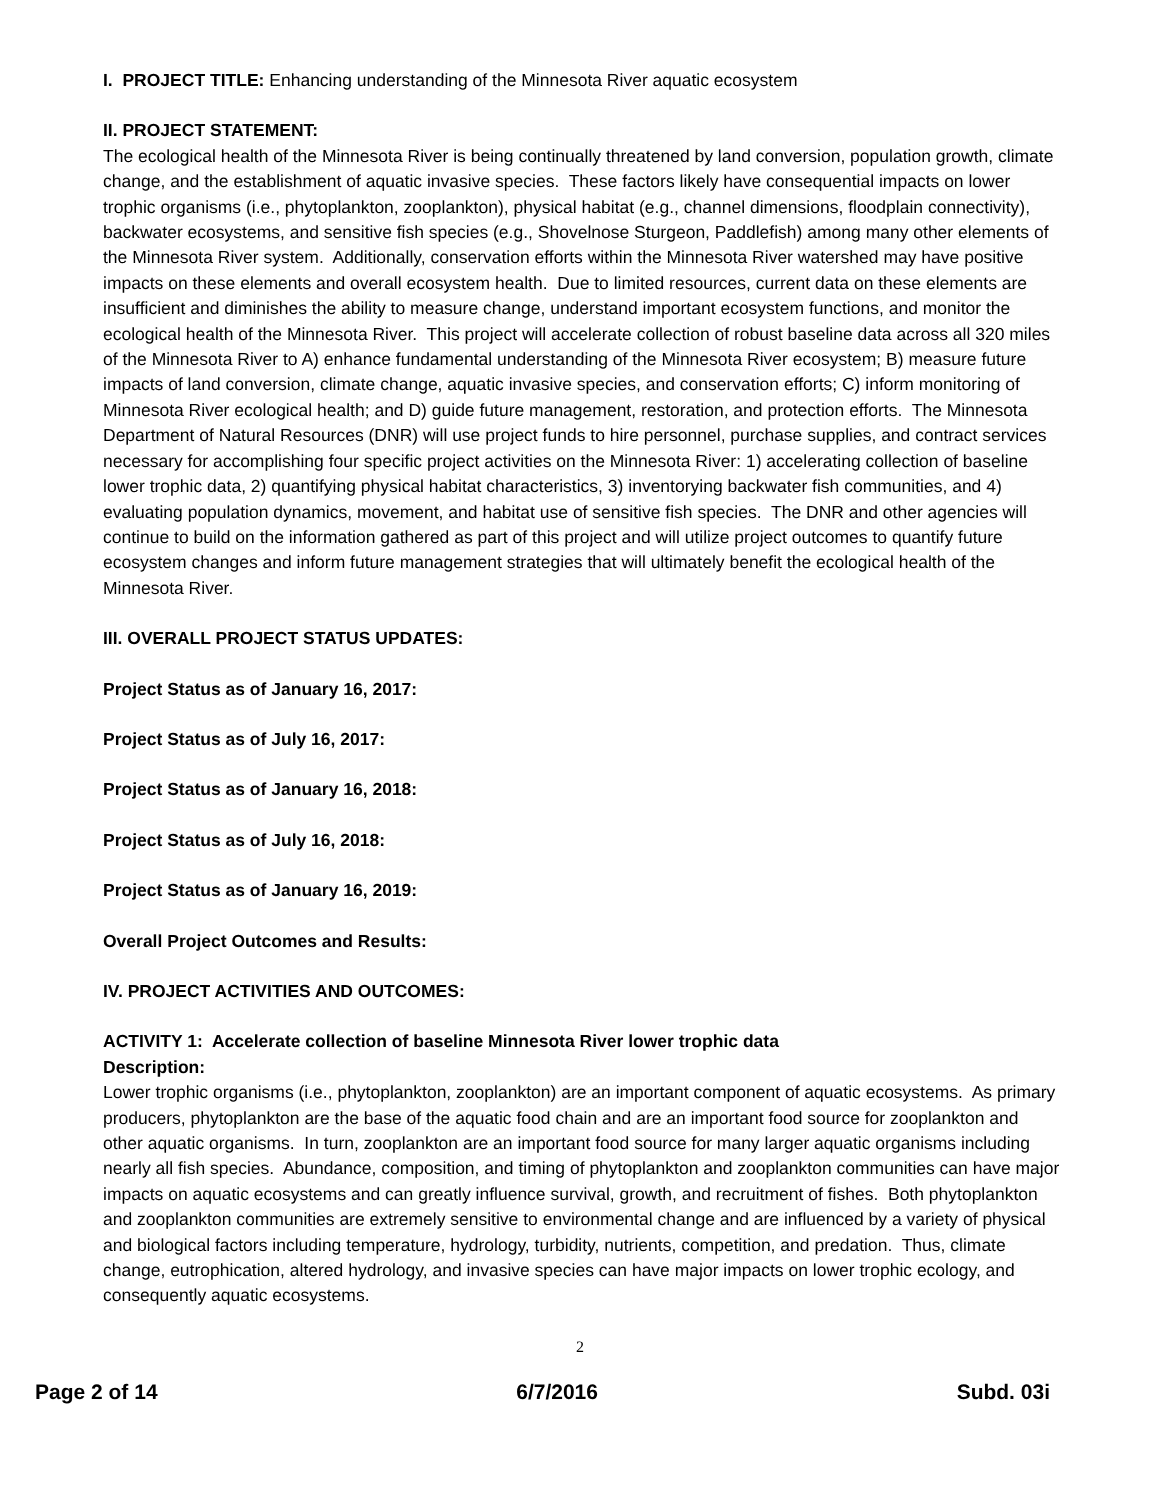I. PROJECT TITLE: Enhancing understanding of the Minnesota River aquatic ecosystem
II. PROJECT STATEMENT:
The ecological health of the Minnesota River is being continually threatened by land conversion, population growth, climate change, and the establishment of aquatic invasive species. These factors likely have consequential impacts on lower trophic organisms (i.e., phytoplankton, zooplankton), physical habitat (e.g., channel dimensions, floodplain connectivity), backwater ecosystems, and sensitive fish species (e.g., Shovelnose Sturgeon, Paddlefish) among many other elements of the Minnesota River system. Additionally, conservation efforts within the Minnesota River watershed may have positive impacts on these elements and overall ecosystem health. Due to limited resources, current data on these elements are insufficient and diminishes the ability to measure change, understand important ecosystem functions, and monitor the ecological health of the Minnesota River. This project will accelerate collection of robust baseline data across all 320 miles of the Minnesota River to A) enhance fundamental understanding of the Minnesota River ecosystem; B) measure future impacts of land conversion, climate change, aquatic invasive species, and conservation efforts; C) inform monitoring of Minnesota River ecological health; and D) guide future management, restoration, and protection efforts. The Minnesota Department of Natural Resources (DNR) will use project funds to hire personnel, purchase supplies, and contract services necessary for accomplishing four specific project activities on the Minnesota River: 1) accelerating collection of baseline lower trophic data, 2) quantifying physical habitat characteristics, 3) inventorying backwater fish communities, and 4) evaluating population dynamics, movement, and habitat use of sensitive fish species. The DNR and other agencies will continue to build on the information gathered as part of this project and will utilize project outcomes to quantify future ecosystem changes and inform future management strategies that will ultimately benefit the ecological health of the Minnesota River.
III. OVERALL PROJECT STATUS UPDATES:
Project Status as of January 16, 2017:
Project Status as of July 16, 2017:
Project Status as of January 16, 2018:
Project Status as of July 16, 2018:
Project Status as of January 16, 2019:
Overall Project Outcomes and Results:
IV. PROJECT ACTIVITIES AND OUTCOMES:
ACTIVITY 1: Accelerate collection of baseline Minnesota River lower trophic data
Description:
Lower trophic organisms (i.e., phytoplankton, zooplankton) are an important component of aquatic ecosystems. As primary producers, phytoplankton are the base of the aquatic food chain and are an important food source for zooplankton and other aquatic organisms. In turn, zooplankton are an important food source for many larger aquatic organisms including nearly all fish species. Abundance, composition, and timing of phytoplankton and zooplankton communities can have major impacts on aquatic ecosystems and can greatly influence survival, growth, and recruitment of fishes. Both phytoplankton and zooplankton communities are extremely sensitive to environmental change and are influenced by a variety of physical and biological factors including temperature, hydrology, turbidity, nutrients, competition, and predation. Thus, climate change, eutrophication, altered hydrology, and invasive species can have major impacts on lower trophic ecology, and consequently aquatic ecosystems.
2
Page 2 of 14 6/7/2016 Subd. 03i